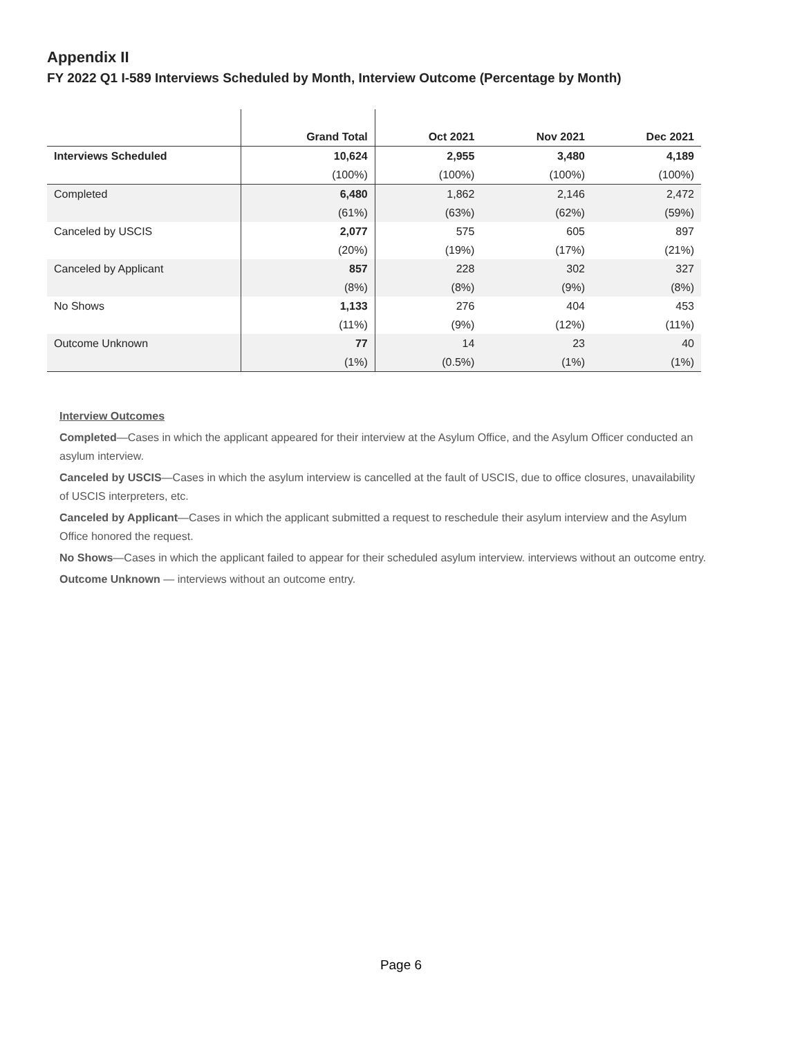Appendix II
FY 2022 Q1 I-589 Interviews Scheduled by Month, Interview Outcome (Percentage by Month)
| | Grand Total | Oct 2021 | Nov 2021 | Dec 2021 |
| --- | --- | --- | --- | --- |
| Interviews Scheduled | 10,624 | 2,955 | 3,480 | 4,189 |
| | (100%) | (100%) | (100%) | (100%) |
| Completed | 6,480 | 1,862 | 2,146 | 2,472 |
| | (61%) | (63%) | (62%) | (59%) |
| Canceled by USCIS | 2,077 | 575 | 605 | 897 |
| | (20%) | (19%) | (17%) | (21%) |
| Canceled by Applicant | 857 | 228 | 302 | 327 |
| | (8%) | (8%) | (9%) | (8%) |
| No Shows | 1,133 | 276 | 404 | 453 |
| | (11%) | (9%) | (12%) | (11%) |
| Outcome Unknown | 77 | 14 | 23 | 40 |
| | (1%) | (0.5%) | (1%) | (1%) |
Interview Outcomes
Completed—Cases in which the applicant appeared for their interview at the Asylum Office, and the Asylum Officer conducted an asylum interview.
Canceled by USCIS—Cases in which the asylum interview is cancelled at the fault of USCIS, due to office closures, unavailability of USCIS interpreters, etc.
Canceled by Applicant—Cases in which the applicant submitted a request to reschedule their asylum interview and the Asylum Office honored the request.
No Shows—Cases in which the applicant failed to appear for their scheduled asylum interview. interviews without an outcome entry.
Outcome Unknown — interviews without an outcome entry.
Page 6